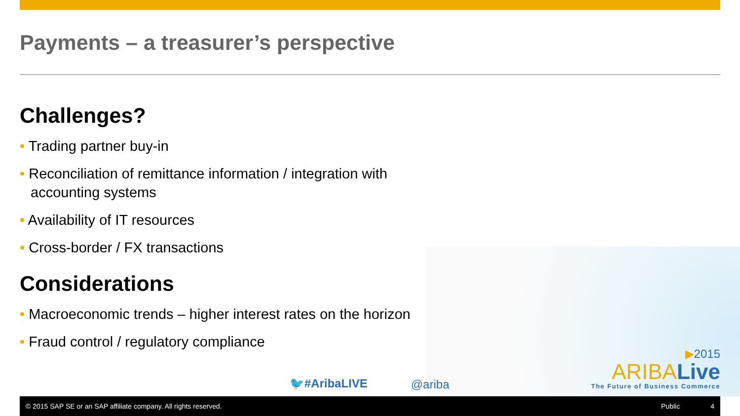Payments – a treasurer’s perspective
Challenges?
• Trading partner buy-in
• Reconciliation of remittance information / integration with accounting systems
• Availability of IT resources
• Cross-border / FX transactions
Considerations
• Macroeconomic trends – higher interest rates on the horizon
• Fraud control / regulatory compliance
🐦#AribaLIVE @ariba
▶2015
ARIBA Live
The Future of Business Commerce
© 2015 SAP SE or an SAP affiliate company. All rights reserved. Public 4